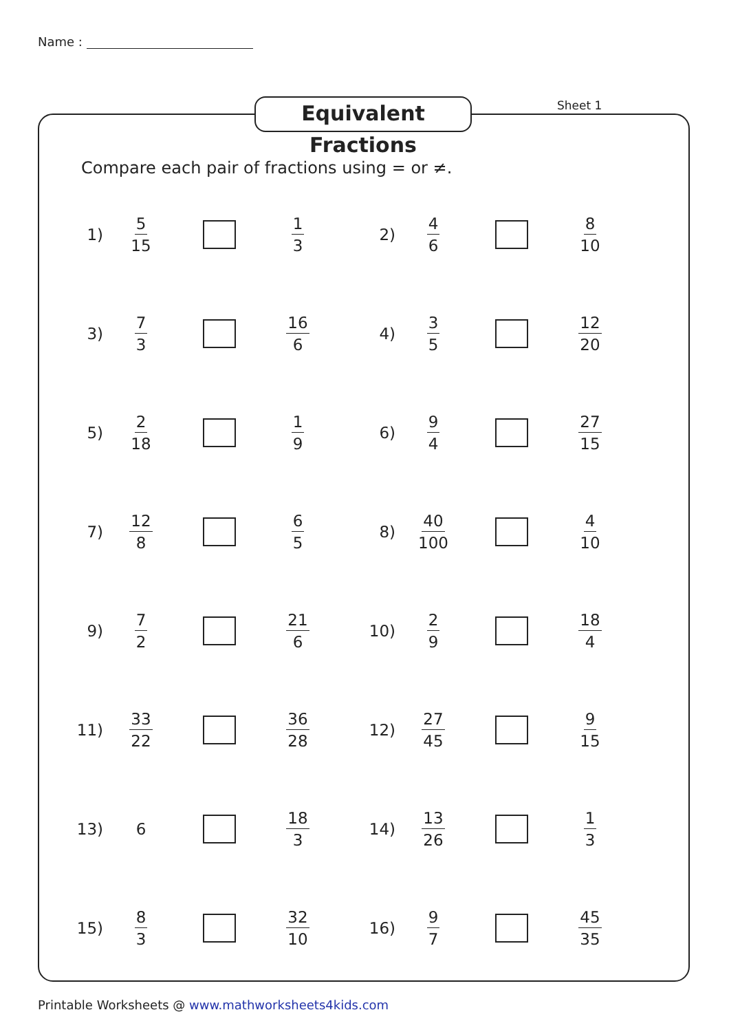Name :
Equivalent Fractions
Sheet 1
Compare each pair of fractions using = or ≠.
1) 5 15 1 3
2) 4 6 8 10
3) 7 3 16 6
4) 3 5 12 20
5) 2 18 1 9
6) 9 4 27 15
7) 12 8 6 5
8) 40 100 4 10
9) 7 2 21 6
10) 2 9 18 4
11) 33 22 36 28
12) 27 45 9 15
13) 6 18 3
14) 13 26 1 3
15) 8 3 32 10
16) 9 7 45 35
Printable Worksheets @ www.mathworksheets4kids.com